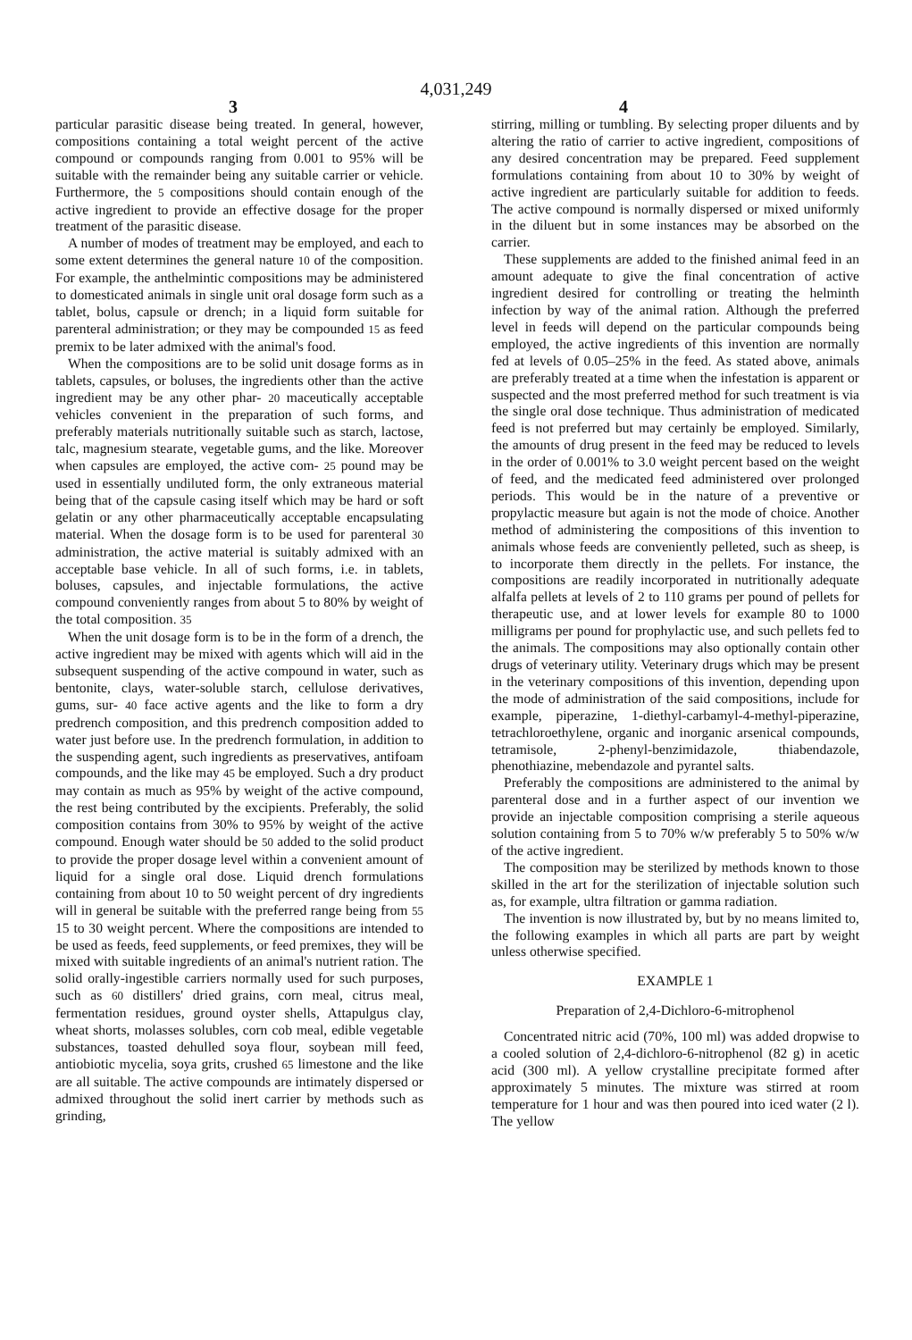4,031,249
3 4
particular parasitic disease being treated. In general, however, compositions containing a total weight percent of the active compound or compounds ranging from 0.001 to 95% will be suitable with the remainder being any suitable carrier or vehicle. Furthermore, the 5 compositions should contain enough of the active ingredient to provide an effective dosage for the proper treatment of the parasitic disease.
A number of modes of treatment may be employed, and each to some extent determines the general nature 10 of the composition. For example, the anthelmintic compositions may be administered to domesticated animals in single unit oral dosage form such as a tablet, bolus, capsule or drench; in a liquid form suitable for parenteral administration; or they may be compounded 15 as feed premix to be later admixed with the animal's food.
When the compositions are to be solid unit dosage forms as in tablets, capsules, or boluses, the ingredients other than the active ingredient may be any other phar- 20 maceutically acceptable vehicles convenient in the preparation of such forms, and preferably materials nutritionally suitable such as starch, lactose, talc, magnesium stearate, vegetable gums, and the like. Moreover when capsules are employed, the active com- 25 pound may be used in essentially undiluted form, the only extraneous material being that of the capsule casing itself which may be hard or soft gelatin or any other pharmaceutically acceptable encapsulating material. When the dosage form is to be used for parenteral 30 administration, the active material is suitably admixed with an acceptable base vehicle. In all of such forms, i.e. in tablets, boluses, capsules, and injectable formulations, the active compound conveniently ranges from about 5 to 80% by weight of the total composition. 35
When the unit dosage form is to be in the form of a drench, the active ingredient may be mixed with agents which will aid in the subsequent suspending of the active compound in water, such as bentonite, clays, water-soluble starch, cellulose derivatives, gums, sur- 40 face active agents and the like to form a dry predrench composition, and this predrench composition added to water just before use. In the predrench formulation, in addition to the suspending agent, such ingredients as preservatives, antifoam compounds, and the like may 45 be employed. Such a dry product may contain as much as 95% by weight of the active compound, the rest being contributed by the excipients. Preferably, the solid composition contains from 30% to 95% by weight of the active compound. Enough water should be 50 added to the solid product to provide the proper dosage level within a convenient amount of liquid for a single oral dose. Liquid drench formulations containing from about 10 to 50 weight percent of dry ingredients will in general be suitable with the preferred range being from 55 15 to 30 weight percent. Where the compositions are intended to be used as feeds, feed supplements, or feed premixes, they will be mixed with suitable ingredients of an animal's nutrient ration. The solid orally-ingestible carriers normally used for such purposes, such as 60 distillers' dried grains, corn meal, citrus meal, fermentation residues, ground oyster shells, Attapulgus clay, wheat shorts, molasses solubles, corn cob meal, edible vegetable substances, toasted dehulled soya flour, soybean mill feed, antiobiotic mycelia, soya grits, crushed 65 limestone and the like are all suitable. The active compounds are intimately dispersed or admixed throughout the solid inert carrier by methods such as grinding,
stirring, milling or tumbling. By selecting proper diluents and by altering the ratio of carrier to active ingredient, compositions of any desired concentration may be prepared. Feed supplement formulations containing from about 10 to 30% by weight of active ingredient are particularly suitable for addition to feeds. The active compound is normally dispersed or mixed uniformly in the diluent but in some instances may be absorbed on the carrier.
These supplements are added to the finished animal feed in an amount adequate to give the final concentration of active ingredient desired for controlling or treating the helminth infection by way of the animal ration. Although the preferred level in feeds will depend on the particular compounds being employed, the active ingredients of this invention are normally fed at levels of 0.05–25% in the feed. As stated above, animals are preferably treated at a time when the infestation is apparent or suspected and the most preferred method for such treatment is via the single oral dose technique. Thus administration of medicated feed is not preferred but may certainly be employed. Similarly, the amounts of drug present in the feed may be reduced to levels in the order of 0.001% to 3.0 weight percent based on the weight of feed, and the medicated feed administered over prolonged periods. This would be in the nature of a preventive or propylactic measure but again is not the mode of choice. Another method of administering the compositions of this invention to animals whose feeds are conveniently pelleted, such as sheep, is to incorporate them directly in the pellets. For instance, the compositions are readily incorporated in nutritionally adequate alfalfa pellets at levels of 2 to 110 grams per pound of pellets for therapeutic use, and at lower levels for example 80 to 1000 milligrams per pound for prophylactic use, and such pellets fed to the animals. The compositions may also optionally contain other drugs of veterinary utility. Veterinary drugs which may be present in the veterinary compositions of this invention, depending upon the mode of administration of the said compositions, include for example, piperazine, 1-diethyl-carbamyl-4-methyl-piperazine, tetrachloroethylene, organic and inorganic arsenical compounds, tetramisole, 2-phenyl-benzimidazole, thiabendazole, phenothiazine, mebendazole and pyrantel salts.
Preferably the compositions are administered to the animal by parenteral dose and in a further aspect of our invention we provide an injectable composition comprising a sterile aqueous solution containing from 5 to 70% w/w preferably 5 to 50% w/w of the active ingredient.
The composition may be sterilized by methods known to those skilled in the art for the sterilization of injectable solution such as, for example, ultra filtration or gamma radiation.
The invention is now illustrated by, but by no means limited to, the following examples in which all parts are part by weight unless otherwise specified.
EXAMPLE 1
Preparation of 2,4-Dichloro-6-mitrophenol
Concentrated nitric acid (70%, 100 ml) was added dropwise to a cooled solution of 2,4-dichloro-6-nitrophenol (82 g) in acetic acid (300 ml). A yellow crystalline precipitate formed after approximately 5 minutes. The mixture was stirred at room temperature for 1 hour and was then poured into iced water (2 l). The yellow